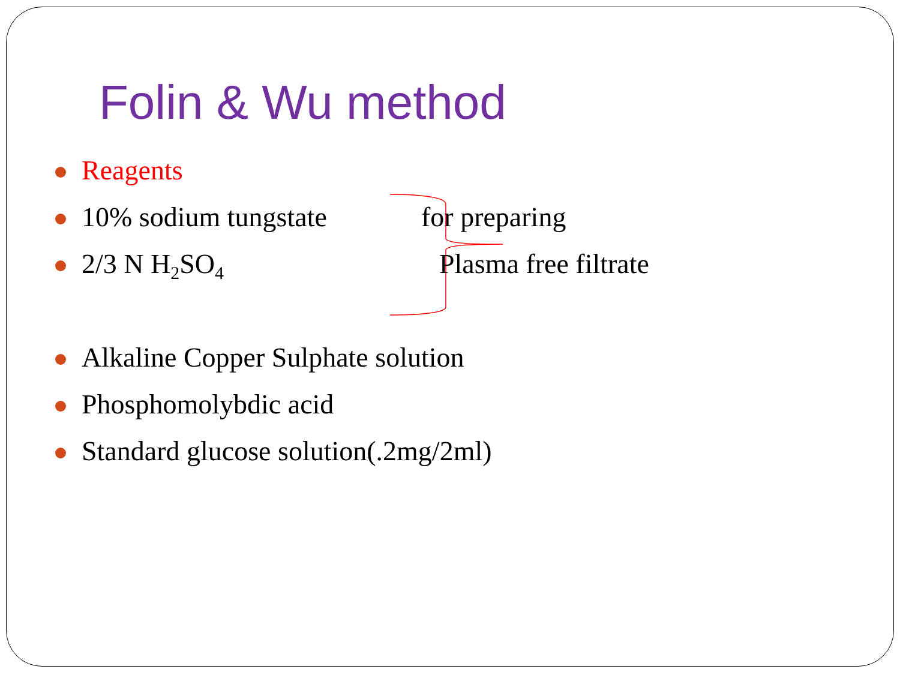Folin & Wu method
Reagents
10% sodium tungstate for preparing
2/3 N H<sub>2</sub>SO<sub>4</sub> Plasma free filtrate
Alkaline Copper Sulphate solution
Phosphomolybdic acid
Standard glucose solution(.2mg/2ml)